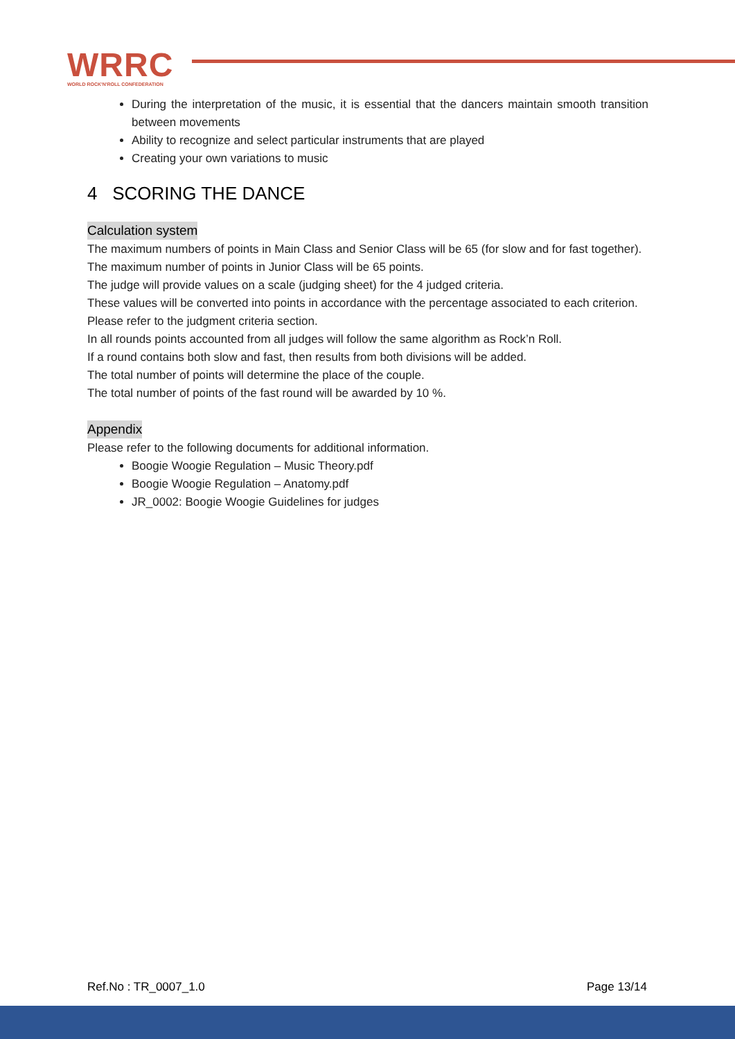WRRC
WORLD ROCK'N'ROLL CONFEDERATION
During the interpretation of the music, it is essential that the dancers maintain smooth transition between movements
Ability to recognize and select particular instruments that are played
Creating your own variations to music
4 SCORING THE DANCE
Calculation system
The maximum numbers of points in Main Class and Senior Class will be 65 (for slow and for fast together).
The maximum number of points in Junior Class will be 65 points.
The judge will provide values on a scale (judging sheet) for the 4 judged criteria.
These values will be converted into points in accordance with the percentage associated to each criterion.
Please refer to the judgment criteria section.
In all rounds points accounted from all judges will follow the same algorithm as Rock’n Roll.
If a round contains both slow and fast, then results from both divisions will be added.
The total number of points will determine the place of the couple.
The total number of points of the fast round will be awarded by 10 %.
Appendix
Please refer to the following documents for additional information.
Boogie Woogie Regulation – Music Theory.pdf
Boogie Woogie Regulation – Anatomy.pdf
JR_0002: Boogie Woogie Guidelines for judges
Ref.No : TR_0007_1.0 Page 13/14